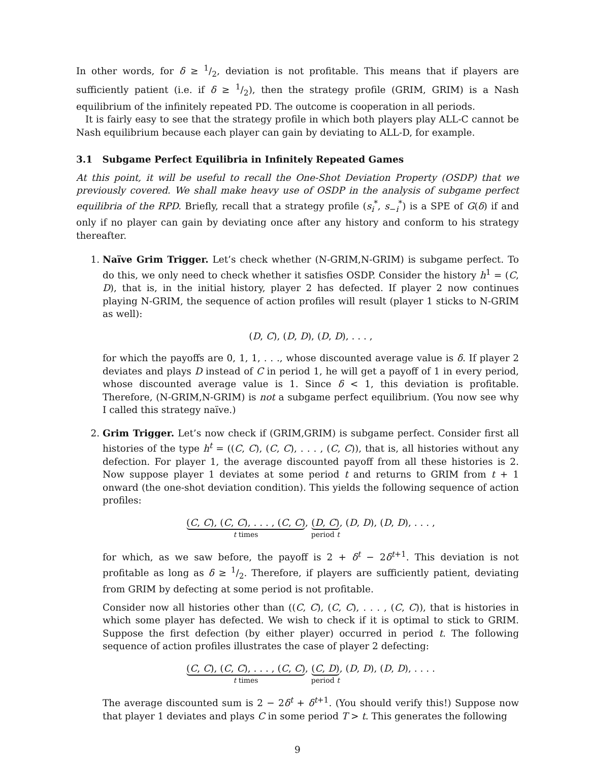In other words, for δ ≥ 1/2, deviation is not profitable. This means that if players are sufficiently patient (i.e. if δ ≥ 1/2), then the strategy profile (GRIM, GRIM) is a Nash equilibrium of the infinitely repeated PD. The outcome is cooperation in all periods.
It is fairly easy to see that the strategy profile in which both players play ALL-C cannot be Nash equilibrium because each player can gain by deviating to ALL-D, for example.
3.1 Subgame Perfect Equilibria in Infinitely Repeated Games
At this point, it will be useful to recall the One-Shot Deviation Property (OSDP) that we previously covered. We shall make heavy use of OSDP in the analysis of subgame perfect equilibria of the RPD. Briefly, recall that a strategy profile (s<sub>i</sub><sup>*</sup>, s<sub>−i</sub><sup>*</sup>) is a SPE of G(δ) if and only if no player can gain by deviating once after any history and conform to his strategy thereafter.
1. Naïve Grim Trigger. Let’s check whether (N-GRIM,N-GRIM) is subgame perfect. To do this, we only need to check whether it satisfies OSDP. Consider the history h<sup>1</sup> = (C, D), that is, in the initial history, player 2 has defected. If player 2 now continues playing N-GRIM, the sequence of action profiles will result (player 1 sticks to N-GRIM as well):
(D, C), (D, D), (D, D), . . . ,
for which the payoffs are 0, 1, 1, . . ., whose discounted average value is δ. If player 2 deviates and plays D instead of C in period 1, he will get a payoff of 1 in every period, whose discounted average value is 1. Since δ < 1, this deviation is profitable. Therefore, (N-GRIM,N-GRIM) is not a subgame perfect equilibrium. (You now see why I called this strategy naïve.)
2. Grim Trigger. Let’s now check if (GRIM,GRIM) is subgame perfect. Consider first all histories of the type h<sup>t</sup> = ((C, C), (C, C), . . . , (C, C)), that is, all histories without any defection. For player 1, the average discounted payoff from all these histories is 2. Now suppose player 1 deviates at some period t and returns to GRIM from t + 1 onward (the one-shot deviation condition). This yields the following sequence of action profiles:
(C, C), (C, C), . . . , (C, C) t times, (D, C) period t, (D, D), (D, D), . . . ,
for which, as we saw before, the payoff is 2 + δ<sup>t</sup> − 2δ<sup>t+1</sup>. This deviation is not profitable as long as δ ≥ 1/2. Therefore, if players are sufficiently patient, deviating from GRIM by defecting at some period is not profitable.
Consider now all histories other than ((C, C), (C, C), . . . , (C, C)), that is histories in which some player has defected. We wish to check if it is optimal to stick to GRIM. Suppose the first defection (by either player) occurred in period t. The following sequence of action profiles illustrates the case of player 2 defecting:
(C, C), (C, C), . . . , (C, C) t times, (C, D) period t, (D, D), (D, D), . . . .
The average discounted sum is 2 − 2δ<sup>t</sup> + δ<sup>t+1</sup>. (You should verify this!) Suppose now that player 1 deviates and plays C in some period T > t. This generates the following
9